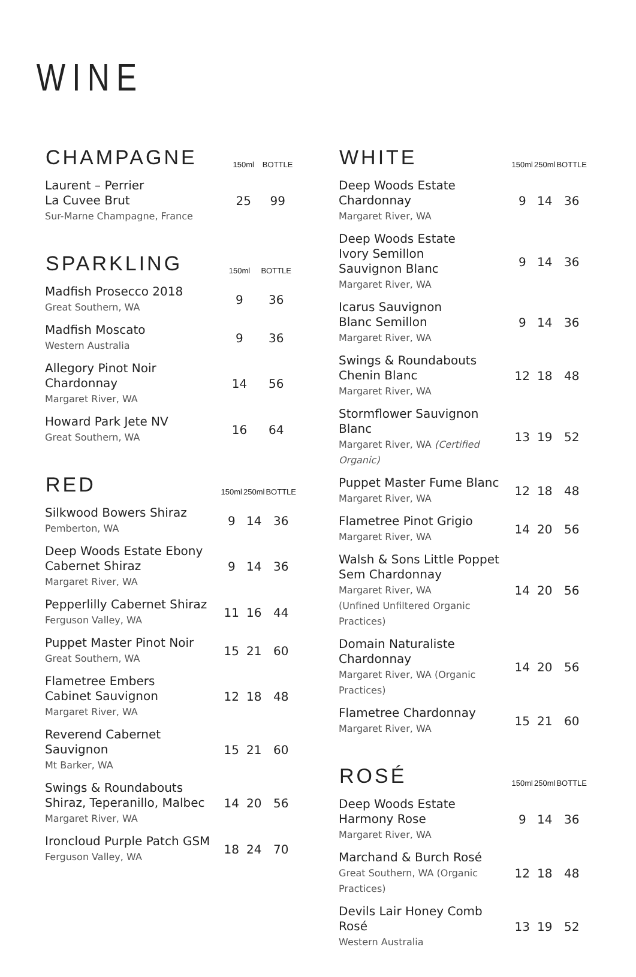WINE
| CHAMPAGNE | 150ml | | BOTTLE |
| --- | --- | --- | --- |
| Laurent – Perrier La Cuvee Brut Sur-Marne Champagne, France | 25 | | 99 |
| SPARKLING | 150ml | | BOTTLE |
| --- | --- | --- | --- |
| Madfish Prosecco 2018 Great Southern, WA | 9 | | 36 |
| Madfish Moscato Western Australia | 9 | | 36 |
| Allegory Pinot Noir Chardonnay Margaret River, WA | 14 | | 56 |
| Howard Park Jete NV Great Southern, WA | 16 | | 64 |
| RED | 150ml | 250ml | BOTTLE |
| --- | --- | --- | --- |
| Silkwood Bowers Shiraz Pemberton, WA | 9 | 14 | 36 |
| Deep Woods Estate Ebony Cabernet Shiraz Margaret River, WA | 9 | 14 | 36 |
| Pepperlilly Cabernet Shiraz Ferguson Valley, WA | 11 | 16 | 44 |
| Puppet Master Pinot Noir Great Southern, WA | 15 | 21 | 60 |
| Flametree Embers Cabinet Sauvignon Margaret River, WA | 12 | 18 | 48 |
| Reverend Cabernet Sauvignon Mt Barker, WA | 15 | 21 | 60 |
| Swings & Roundabouts Shiraz, Teperanillo, Malbec Margaret River, WA | 14 | 20 | 56 |
| Ironcloud Purple Patch GSM Ferguson Valley, WA | 18 | 24 | 70 |
| WHITE | 150ml | 250ml | BOTTLE |
| --- | --- | --- | --- |
| Deep Woods Estate Chardonnay Margaret River, WA | 9 | 14 | 36 |
| Deep Woods Estate Ivory Semillon Sauvignon Blanc Margaret River, WA | 9 | 14 | 36 |
| Icarus Sauvignon Blanc Semillon Margaret River, WA | 9 | 14 | 36 |
| Swings & Roundabouts Chenin Blanc Margaret River, WA | 12 | 18 | 48 |
| Stormflower Sauvignon Blanc Margaret River, WA (Certified Organic) | 13 | 19 | 52 |
| Puppet Master Fume Blanc Margaret River, WA | 12 | 18 | 48 |
| Flametree Pinot Grigio Margaret River, WA | 14 | 20 | 56 |
| Walsh & Sons Little Poppet Sem Chardonnay Margaret River, WA (Unfined Unfiltered Organic Practices) | 14 | 20 | 56 |
| Domain Naturaliste Chardonnay Margaret River, WA (Organic Practices) | 14 | 20 | 56 |
| Flametree Chardonnay Margaret River, WA | 15 | 21 | 60 |
| ROSÉ | 150ml | 250ml | BOTTLE |
| --- | --- | --- | --- |
| Deep Woods Estate Harmony Rose Margaret River, WA | 9 | 14 | 36 |
| Marchand & Burch Rosé Great Southern, WA (Organic Practices) | 12 | 18 | 48 |
| Devils Lair Honey Comb Rosé Western Australia | 13 | 19 | 52 |